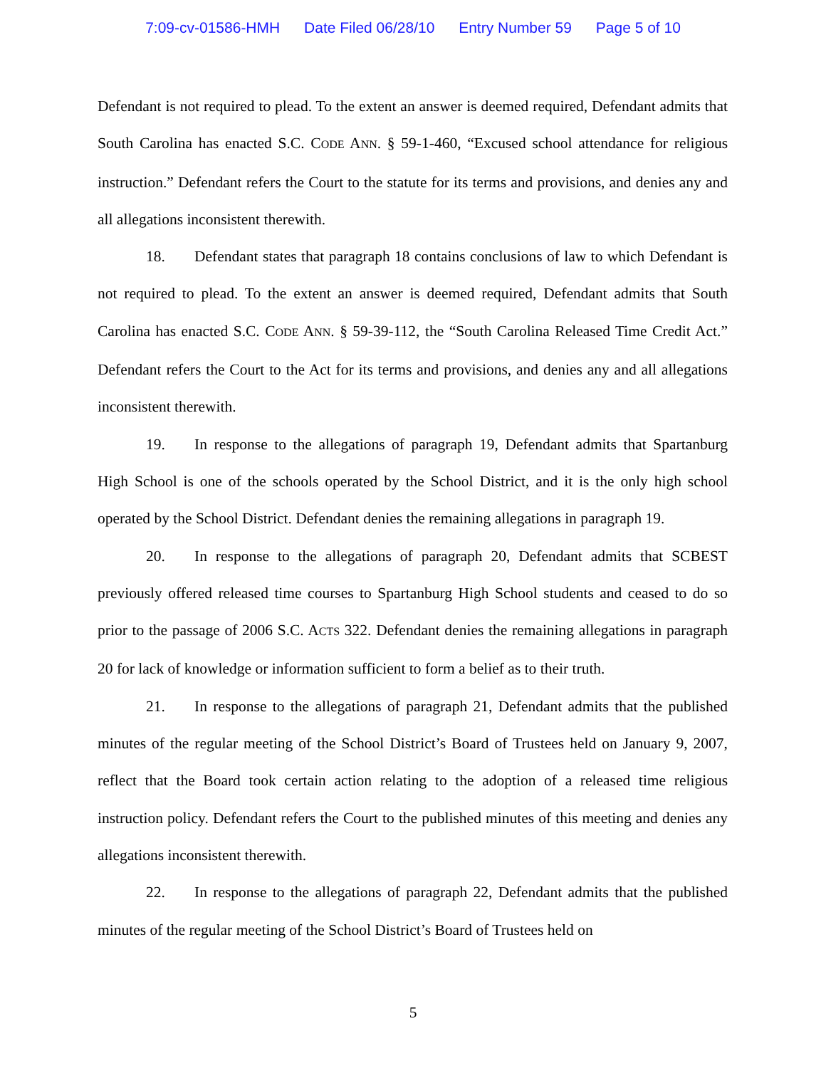7:09-cv-01586-HMH Date Filed 06/28/10 Entry Number 59 Page 5 of 10
Defendant is not required to plead. To the extent an answer is deemed required, Defendant admits that South Carolina has enacted S.C. CODE ANN. § 59-1-460, “Excused school attendance for religious instruction.” Defendant refers the Court to the statute for its terms and provisions, and denies any and all allegations inconsistent therewith.
18. Defendant states that paragraph 18 contains conclusions of law to which Defendant is not required to plead. To the extent an answer is deemed required, Defendant admits that South Carolina has enacted S.C. CODE ANN. § 59-39-112, the “South Carolina Released Time Credit Act.” Defendant refers the Court to the Act for its terms and provisions, and denies any and all allegations inconsistent therewith.
19. In response to the allegations of paragraph 19, Defendant admits that Spartanburg High School is one of the schools operated by the School District, and it is the only high school operated by the School District. Defendant denies the remaining allegations in paragraph 19.
20. In response to the allegations of paragraph 20, Defendant admits that SCBEST previously offered released time courses to Spartanburg High School students and ceased to do so prior to the passage of 2006 S.C. ACTS 322. Defendant denies the remaining allegations in paragraph 20 for lack of knowledge or information sufficient to form a belief as to their truth.
21. In response to the allegations of paragraph 21, Defendant admits that the published minutes of the regular meeting of the School District’s Board of Trustees held on January 9, 2007, reflect that the Board took certain action relating to the adoption of a released time religious instruction policy. Defendant refers the Court to the published minutes of this meeting and denies any allegations inconsistent therewith.
22. In response to the allegations of paragraph 22, Defendant admits that the published minutes of the regular meeting of the School District’s Board of Trustees held on
5